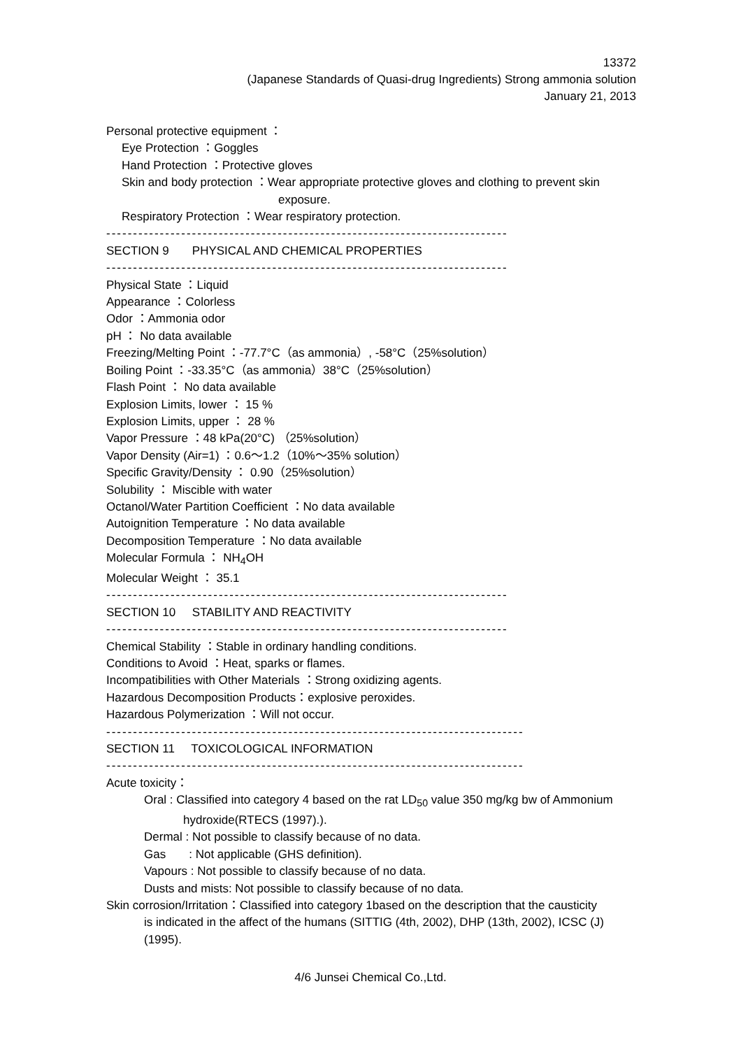13372
(Japanese Standards of Quasi-drug Ingredients) Strong ammonia solution
January 21, 2013
Personal protective equipment ：
Eye Protection ：Goggles
Hand Protection ：Protective gloves
Skin and body protection ：Wear appropriate protective gloves and clothing to prevent skin
exposure.
Respiratory Protection ：Wear respiratory protection.
---------------------------------------------------------------------------
SECTION 9 PHYSICAL AND CHEMICAL PROPERTIES
---------------------------------------------------------------------------
Physical State ：Liquid
Appearance ：Colorless
Odor ：Ammonia odor
pH ： No data available
Freezing/Melting Point ：-77.7°C（as ammonia）, -58°C（25%solution）
Boiling Point ：-33.35°C（as ammonia）38°C（25%solution）
Flash Point ： No data available
Explosion Limits, lower ： 15 %
Explosion Limits, upper ： 28 %
Vapor Pressure ：48 kPa(20°C) （25%solution）
Vapor Density (Air=1) ：0.6～1.2（10%～35% solution）
Specific Gravity/Density ： 0.90（25%solution）
Solubility ： Miscible with water
Octanol/Water Partition Coefficient ：No data available
Autoignition Temperature ：No data available
Decomposition Temperature ：No data available
Molecular Formula ： NH<sub>4</sub>OH
Molecular Weight ： 35.1
---------------------------------------------------------------------------
SECTION 10 STABILITY AND REACTIVITY
---------------------------------------------------------------------------
Chemical Stability ：Stable in ordinary handling conditions.
Conditions to Avoid ：Heat, sparks or flames.
Incompatibilities with Other Materials ：Strong oxidizing agents.
Hazardous Decomposition Products：explosive peroxides.
Hazardous Polymerization ：Will not occur.
------------------------------------------------------------------------------
SECTION 11 TOXICOLOGICAL INFORMATION
------------------------------------------------------------------------------
Acute toxicity：
Oral : Classified into category 4 based on the rat LD<sub>50</sub> value 350 mg/kg bw of Ammonium
hydroxide(RTECS (1997).).
Dermal : Not possible to classify because of no data.
Gas : Not applicable (GHS definition).
Vapours : Not possible to classify because of no data.
Dusts and mists: Not possible to classify because of no data.
Skin corrosion/Irritation：Classified into category 1based on the description that the causticity
is indicated in the affect of the humans (SITTIG (4th, 2002), DHP (13th, 2002), ICSC (J)
(1995).
4/6 Junsei Chemical Co.,Ltd.